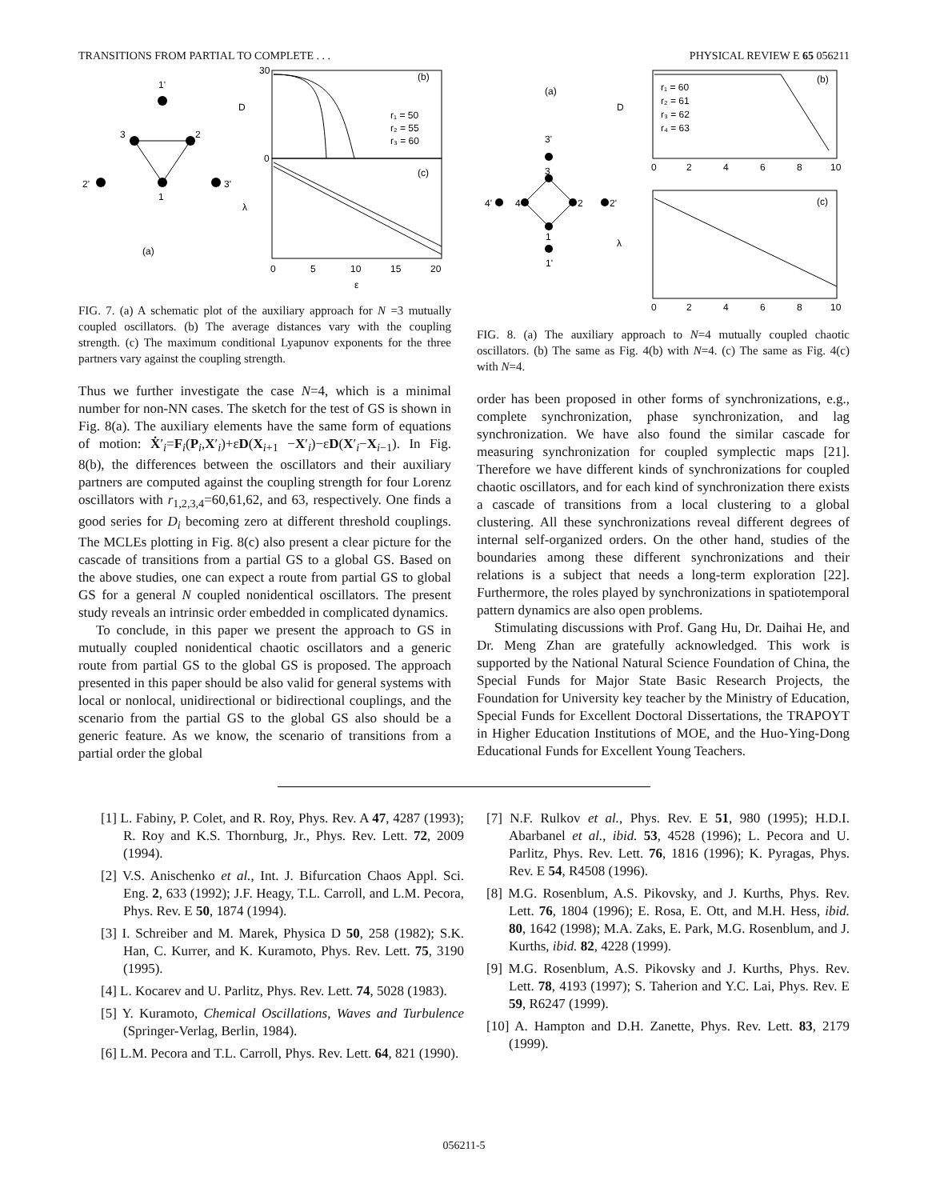TRANSITIONS FROM PARTIAL TO COMPLETE . . . PHYSICAL REVIEW E 65 056211
1'
3
2
1
2'
3'
(a)
(b)
(c)
D
λ
30
0
0
5
10
15
20
ε
r₁ = 50
r₂ = 55
r₃ = 60
FIG. 7. (a) A schematic plot of the auxiliary approach for N =3 mutually coupled oscillators. (b) The average distances vary with the coupling strength. (c) The maximum conditional Lyapunov exponents for the three partners vary against the coupling strength.
Thus we further investigate the case N=4, which is a minimal number for non-NN cases. The sketch for the test of GS is shown in Fig. 8(a). The auxiliary elements have the same form of equations of motion: Ẋ′<sub>i</sub>=F<sub>i</sub>(P<sub>i</sub>,X′<sub>i</sub>)+εD(X<sub>i+1</sub> −X′<sub>i</sub>)−εD(X′<sub>i</sub>−X<sub>i−1</sub>). In Fig. 8(b), the differences between the oscillators and their auxiliary partners are computed against the coupling strength for four Lorenz oscillators with r<sub>1,2,3,4</sub>=60,61,62, and 63, respectively. One finds a good series for D<sub>i</sub> becoming zero at different threshold couplings. The MCLEs plotting in Fig. 8(c) also present a clear picture for the cascade of transitions from a partial GS to a global GS. Based on the above studies, one can expect a route from partial GS to global GS for a general N coupled nonidentical oscillators. The present study reveals an intrinsic order embedded in complicated dynamics.
To conclude, in this paper we present the approach to GS in mutually coupled nonidentical chaotic oscillators and a generic route from partial GS to the global GS is proposed. The approach presented in this paper should be also valid for general systems with local or nonlocal, unidirectional or bidirectional couplings, and the scenario from the partial GS to the global GS also should be a generic feature. As we know, the scenario of transitions from a partial order the global
3'
3
2
4
4'
2'
1
1'
(a)
(b)
(c)
D
λ
r₁ = 60
r₂ = 61
r₃ = 62
r₄ = 63
0
2
4
6
8
10
0
2
4
6
8
10
FIG. 8. (a) The auxiliary approach to N=4 mutually coupled chaotic oscillators. (b) The same as Fig. 4(b) with N=4. (c) The same as Fig. 4(c) with N=4.
order has been proposed in other forms of synchronizations, e.g., complete synchronization, phase synchronization, and lag synchronization. We have also found the similar cascade for measuring synchronization for coupled symplectic maps [21]. Therefore we have different kinds of synchronizations for coupled chaotic oscillators, and for each kind of synchronization there exists a cascade of transitions from a local clustering to a global clustering. All these synchronizations reveal different degrees of internal self-organized orders. On the other hand, studies of the boundaries among these different synchronizations and their relations is a subject that needs a long-term exploration [22]. Furthermore, the roles played by synchronizations in spatiotemporal pattern dynamics are also open problems.
Stimulating discussions with Prof. Gang Hu, Dr. Daihai He, and Dr. Meng Zhan are gratefully acknowledged. This work is supported by the National Natural Science Foundation of China, the Special Funds for Major State Basic Research Projects, the Foundation for University key teacher by the Ministry of Education, Special Funds for Excellent Doctoral Dissertations, the TRAPOYT in Higher Education Institutions of MOE, and the Huo-Ying-Dong Educational Funds for Excellent Young Teachers.
[1] L. Fabiny, P. Colet, and R. Roy, Phys. Rev. A 47, 4287 (1993); R. Roy and K.S. Thornburg, Jr., Phys. Rev. Lett. 72, 2009 (1994).
[2] V.S. Anischenko et al., Int. J. Bifurcation Chaos Appl. Sci. Eng. 2, 633 (1992); J.F. Heagy, T.L. Carroll, and L.M. Pecora, Phys. Rev. E 50, 1874 (1994).
[3] I. Schreiber and M. Marek, Physica D 50, 258 (1982); S.K. Han, C. Kurrer, and K. Kuramoto, Phys. Rev. Lett. 75, 3190 (1995).
[4] L. Kocarev and U. Parlitz, Phys. Rev. Lett. 74, 5028 (1983).
[5] Y. Kuramoto, Chemical Oscillations, Waves and Turbulence (Springer-Verlag, Berlin, 1984).
[6] L.M. Pecora and T.L. Carroll, Phys. Rev. Lett. 64, 821 (1990).
[7] N.F. Rulkov et al., Phys. Rev. E 51, 980 (1995); H.D.I. Abarbanel et al., ibid. 53, 4528 (1996); L. Pecora and U. Parlitz, Phys. Rev. Lett. 76, 1816 (1996); K. Pyragas, Phys. Rev. E 54, R4508 (1996).
[8] M.G. Rosenblum, A.S. Pikovsky, and J. Kurths, Phys. Rev. Lett. 76, 1804 (1996); E. Rosa, E. Ott, and M.H. Hess, ibid. 80, 1642 (1998); M.A. Zaks, E. Park, M.G. Rosenblum, and J. Kurths, ibid. 82, 4228 (1999).
[9] M.G. Rosenblum, A.S. Pikovsky and J. Kurths, Phys. Rev. Lett. 78, 4193 (1997); S. Taherion and Y.C. Lai, Phys. Rev. E 59, R6247 (1999).
[10] A. Hampton and D.H. Zanette, Phys. Rev. Lett. 83, 2179 (1999).
056211-5